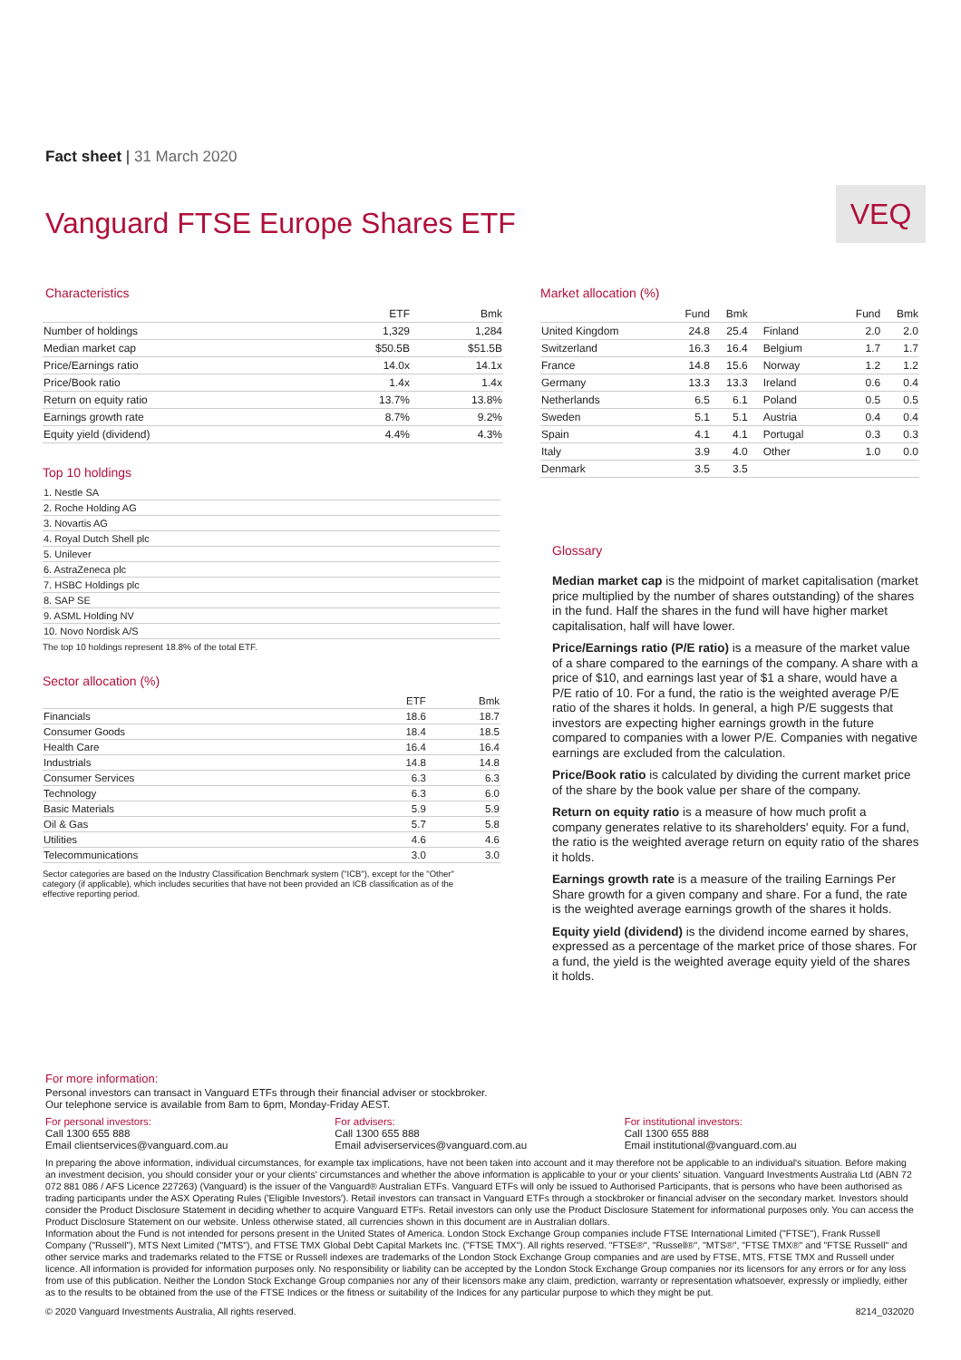Fact sheet | 31 March 2020
Vanguard FTSE Europe Shares ETF
VEQ
Characteristics
| | ETF | Bmk |
| --- | --- | --- |
| Number of holdings | 1,329 | 1,284 |
| Median market cap | $50.5B | $51.5B |
| Price/Earnings ratio | 14.0x | 14.1x |
| Price/Book ratio | 1.4x | 1.4x |
| Return on equity ratio | 13.7% | 13.8% |
| Earnings growth rate | 8.7% | 9.2% |
| Equity yield (dividend) | 4.4% | 4.3% |
Top 10 holdings
| 1. Nestle SA |
| 2. Roche Holding AG |
| 3. Novartis AG |
| 4. Royal Dutch Shell plc |
| 5. Unilever |
| 6. AstraZeneca plc |
| 7. HSBC Holdings plc |
| 8. SAP SE |
| 9. ASML Holding NV |
| 10. Novo Nordisk A/S |
The top 10 holdings represent 18.8% of the total ETF.
Sector allocation (%)
| | ETF | Bmk |
| --- | --- | --- |
| Financials | 18.6 | 18.7 |
| Consumer Goods | 18.4 | 18.5 |
| Health Care | 16.4 | 16.4 |
| Industrials | 14.8 | 14.8 |
| Consumer Services | 6.3 | 6.3 |
| Technology | 6.3 | 6.0 |
| Basic Materials | 5.9 | 5.9 |
| Oil & Gas | 5.7 | 5.8 |
| Utilities | 4.6 | 4.6 |
| Telecommunications | 3.0 | 3.0 |
Sector categories are based on the Industry Classification Benchmark system ("ICB"), except for the "Other" category (if applicable), which includes securities that have not been provided an ICB classification as of the effective reporting period.
Market allocation (%)
| | Fund | Bmk | | Fund | Bmk |
| --- | --- | --- | --- | --- | --- |
| United Kingdom | 24.8 | 25.4 | Finland | 2.0 | 2.0 |
| Switzerland | 16.3 | 16.4 | Belgium | 1.7 | 1.7 |
| France | 14.8 | 15.6 | Norway | 1.2 | 1.2 |
| Germany | 13.3 | 13.3 | Ireland | 0.6 | 0.4 |
| Netherlands | 6.5 | 6.1 | Poland | 0.5 | 0.5 |
| Sweden | 5.1 | 5.1 | Austria | 0.4 | 0.4 |
| Spain | 4.1 | 4.1 | Portugal | 0.3 | 0.3 |
| Italy | 3.9 | 4.0 | Other | 1.0 | 0.0 |
| Denmark | 3.5 | 3.5 | | | |
Glossary
Median market cap is the midpoint of market capitalisation (market price multiplied by the number of shares outstanding) of the shares in the fund. Half the shares in the fund will have higher market capitalisation, half will have lower.
Price/Earnings ratio (P/E ratio) is a measure of the market value of a share compared to the earnings of the company. A share with a price of $10, and earnings last year of $1 a share, would have a P/E ratio of 10. For a fund, the ratio is the weighted average P/E ratio of the shares it holds. In general, a high P/E suggests that investors are expecting higher earnings growth in the future compared to companies with a lower P/E. Companies with negative earnings are excluded from the calculation.
Price/Book ratio is calculated by dividing the current market price of the share by the book value per share of the company.
Return on equity ratio is a measure of how much profit a company generates relative to its shareholders' equity. For a fund, the ratio is the weighted average return on equity ratio of the shares it holds.
Earnings growth rate is a measure of the trailing Earnings Per Share growth for a given company and share. For a fund, the rate is the weighted average earnings growth of the shares it holds.
Equity yield (dividend) is the dividend income earned by shares, expressed as a percentage of the market price of those shares. For a fund, the yield is the weighted average equity yield of the shares it holds.
For more information:
Personal investors can transact in Vanguard ETFs through their financial adviser or stockbroker.
Our telephone service is available from 8am to 6pm, Monday-Friday AEST.
For personal investors:
Call 1300 655 888
Email clientservices@vanguard.com.au
For advisers:
Call 1300 655 888
Email adviserservices@vanguard.com.au
For institutional investors:
Call 1300 655 888
Email institutional@vanguard.com.au
In preparing the above information, individual circumstances, for example tax implications, have not been taken into account and it may therefore not be applicable to an individual's situation. Before making an investment decision, you should consider your or your clients' circumstances and whether the above information is applicable to your or your clients' situation. Vanguard Investments Australia Ltd (ABN 72 072 881 086 / AFS Licence 227263) (Vanguard) is the issuer of the Vanguard® Australian ETFs. Vanguard ETFs will only be issued to Authorised Participants, that is persons who have been authorised as trading participants under the ASX Operating Rules ('Eligible Investors'). Retail investors can transact in Vanguard ETFs through a stockbroker or financial adviser on the secondary market. Investors should consider the Product Disclosure Statement in deciding whether to acquire Vanguard ETFs. Retail investors can only use the Product Disclosure Statement for informational purposes only. You can access the Product Disclosure Statement on our website. Unless otherwise stated, all currencies shown in this document are in Australian dollars.
Information about the Fund is not intended for persons present in the United States of America. London Stock Exchange Group companies include FTSE International Limited ("FTSE"), Frank Russell Company ("Russell"), MTS Next Limited ("MTS"), and FTSE TMX Global Debt Capital Markets Inc. ("FTSE TMX"). All rights reserved. "FTSE®", "Russell®", "MTS®", "FTSE TMX®" and "FTSE Russell" and other service marks and trademarks related to the FTSE or Russell indexes are trademarks of the London Stock Exchange Group companies and are used by FTSE, MTS, FTSE TMX and Russell under licence. All information is provided for information purposes only. No responsibility or liability can be accepted by the London Stock Exchange Group companies nor its licensors for any errors or for any loss from use of this publication. Neither the London Stock Exchange Group companies nor any of their licensors make any claim, prediction, warranty or representation whatsoever, expressly or impliedly, either as to the results to be obtained from the use of the FTSE Indices or the fitness or suitability of the Indices for any particular purpose to which they might be put.
© 2020 Vanguard Investments Australia, All rights reserved. 8214_032020